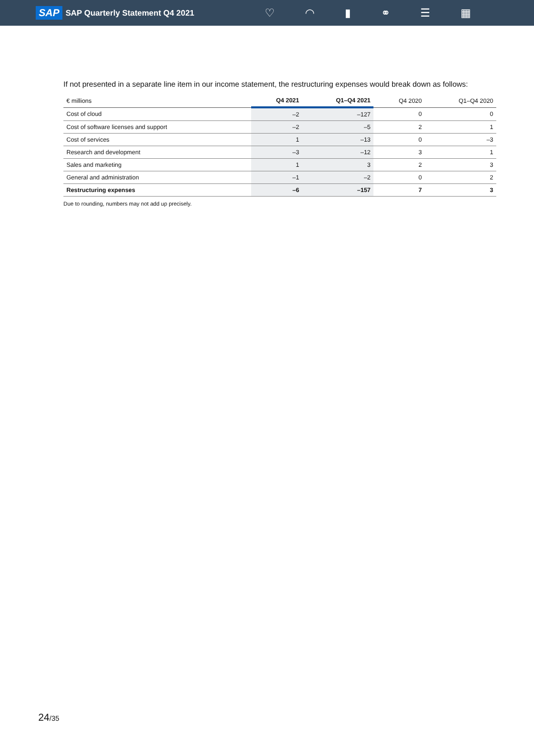SAP SAP Quarterly Statement Q4 2021
♡ ◠ ▮ ⚭ ☰ ▦
If not presented in a separate line item in our income statement, the restructuring expenses would break down as follows:
| € millions | Q4 2021 | Q1–Q4 2021 | Q4 2020 | Q1–Q4 2020 |
| --- | --- | --- | --- | --- |
| Cost of cloud | –2 | –127 | 0 | 0 |
| Cost of software licenses and support | –2 | –5 | 2 | 1 |
| Cost of services | 1 | –13 | 0 | –3 |
| Research and development | –3 | –12 | 3 | 1 |
| Sales and marketing | 1 | 3 | 2 | 3 |
| General and administration | –1 | –2 | 0 | 2 |
| Restructuring expenses | –6 | –157 | 7 | 3 |
Due to rounding, numbers may not add up precisely.
24/35